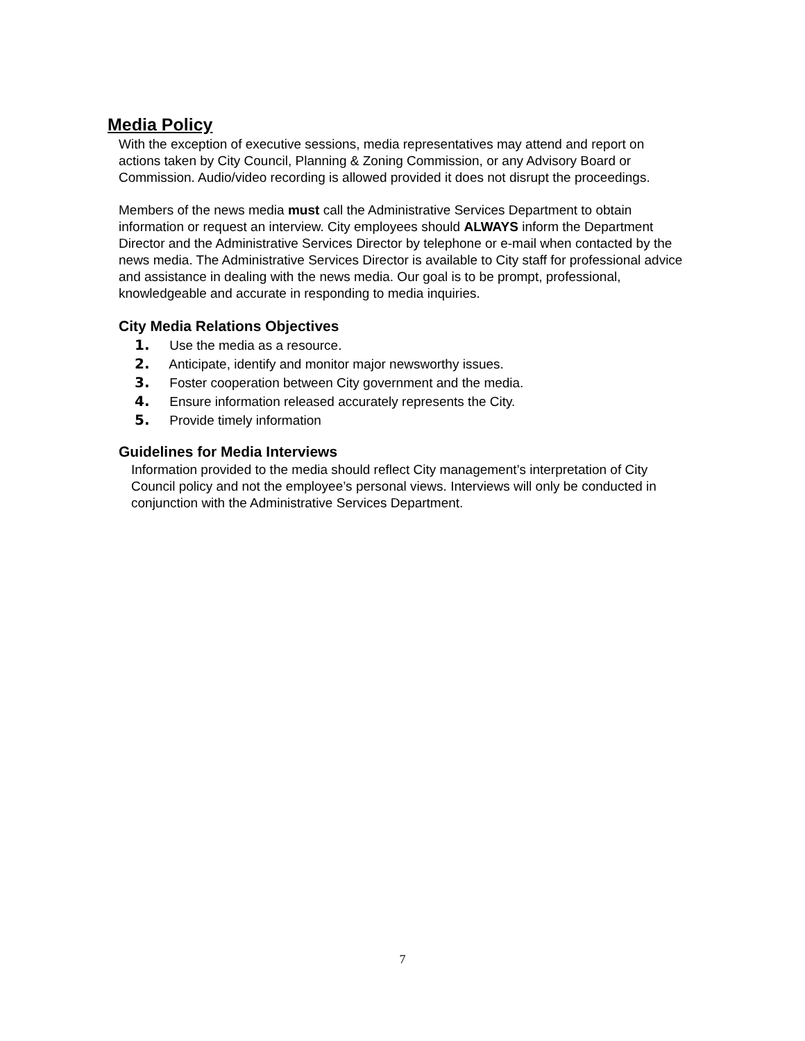Media Policy
With the exception of executive sessions, media representatives may attend and report on actions taken by City Council, Planning & Zoning Commission, or any Advisory Board or Commission. Audio/video recording is allowed provided it does not disrupt the proceedings.
Members of the news media must call the Administrative Services Department to obtain information or request an interview. City employees should ALWAYS inform the Department Director and the Administrative Services Director by telephone or e-mail when contacted by the news media. The Administrative Services Director is available to City staff for professional advice and assistance in dealing with the news media. Our goal is to be prompt, professional, knowledgeable and accurate in responding to media inquiries.
City Media Relations Objectives
1. Use the media as a resource.
2. Anticipate, identify and monitor major newsworthy issues.
3. Foster cooperation between City government and the media.
4. Ensure information released accurately represents the City.
5. Provide timely information
Guidelines for Media Interviews
Information provided to the media should reflect City management’s interpretation of City Council policy and not the employee’s personal views. Interviews will only be conducted in conjunction with the Administrative Services Department.
7